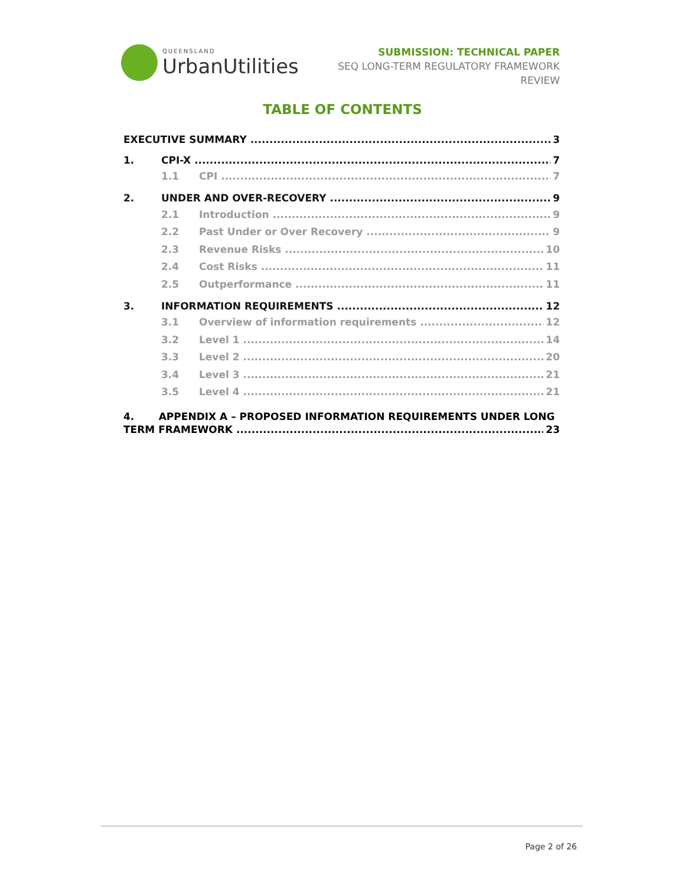QUEENSLAND
Urban Utilities
SUBMISSION: TECHNICAL PAPER
SEQ LONG-TERM REGULATORY FRAMEWORK
REVIEW
TABLE OF CONTENTS
EXECUTIVE SUMMARY 3
1. CPI-X 7
1.1 CPI 7
2. UNDER AND OVER-RECOVERY 9
2.1 Introduction 9
2.2 Past Under or Over Recovery 9
2.3 Revenue Risks 10
2.4 Cost Risks 11
2.5 Outperformance 11
3. INFORMATION REQUIREMENTS 12
3.1 Overview of information requirements 12
3.2 Level 1 14
3.3 Level 2 20
3.4 Level 3 21
3.5 Level 4 21
4. APPENDIX A – PROPOSED INFORMATION REQUIREMENTS UNDER LONG
TERM FRAMEWORK 23
Page 2 of 26